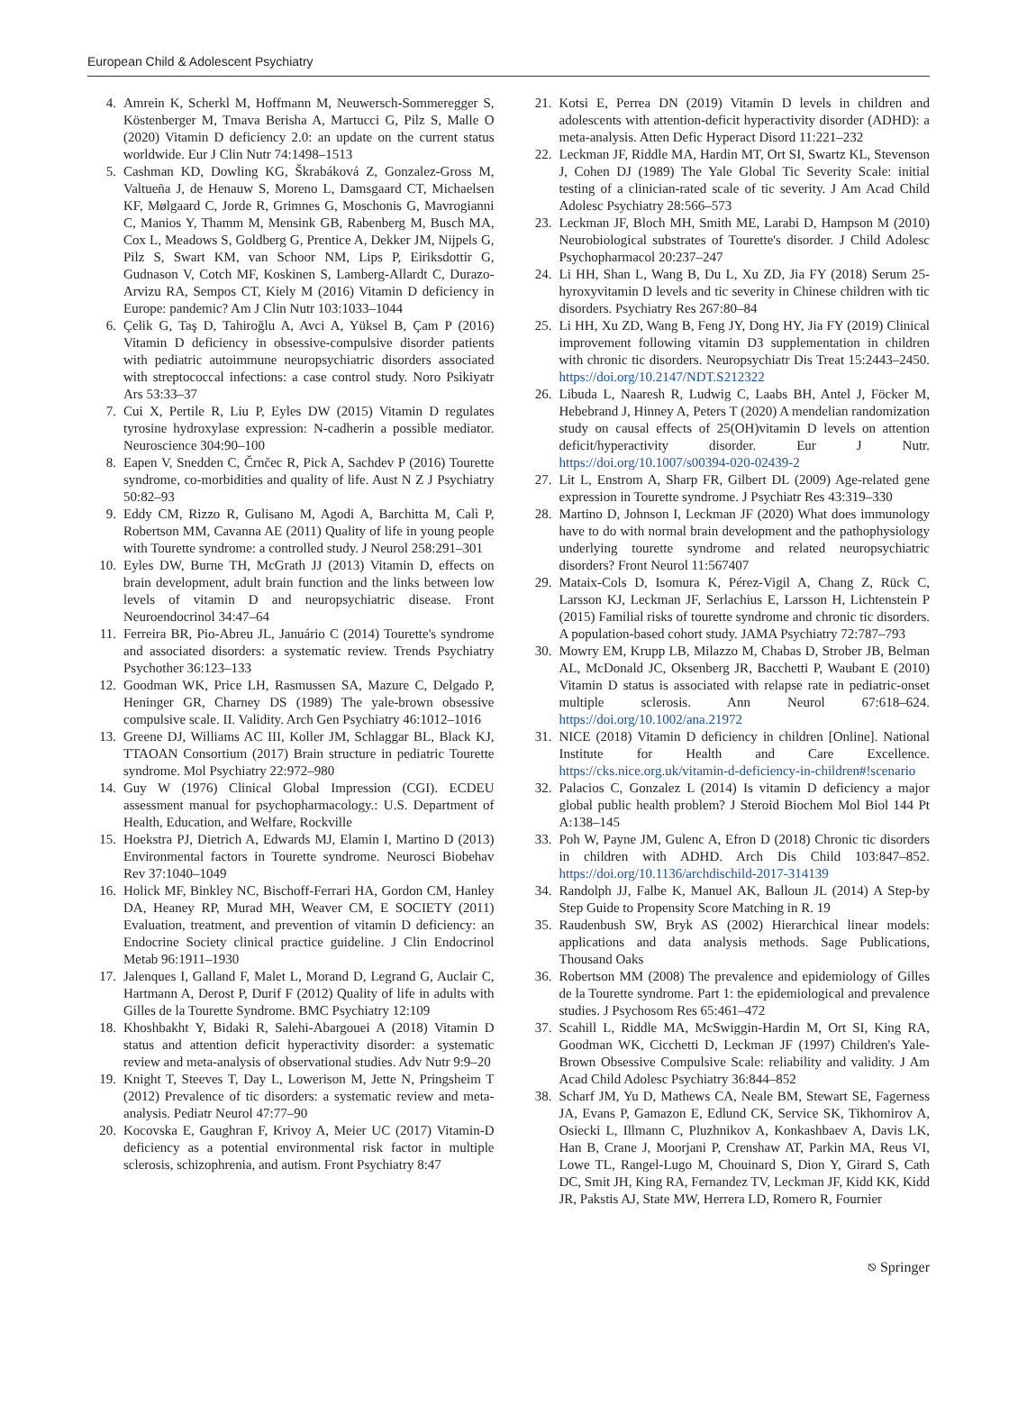European Child & Adolescent Psychiatry
4. Amrein K, Scherkl M, Hoffmann M, Neuwersch-Sommeregger S, Köstenberger M, Tmava Berisha A, Martucci G, Pilz S, Malle O (2020) Vitamin D deficiency 2.0: an update on the current status worldwide. Eur J Clin Nutr 74:1498–1513
5. Cashman KD, Dowling KG, Škrabáková Z, Gonzalez-Gross M, Valtueña J, de Henauw S, Moreno L, Damsgaard CT, Michaelsen KF, Mølgaard C, Jorde R, Grimnes G, Moschonis G, Mavrogianni C, Manios Y, Thamm M, Mensink GB, Rabenberg M, Busch MA, Cox L, Meadows S, Goldberg G, Prentice A, Dekker JM, Nijpels G, Pilz S, Swart KM, van Schoor NM, Lips P, Eiriksdottir G, Gudnason V, Cotch MF, Koskinen S, Lamberg-Allardt C, Durazo-Arvizu RA, Sempos CT, Kiely M (2016) Vitamin D deficiency in Europe: pandemic? Am J Clin Nutr 103:1033–1044
6. Çelik G, Taş D, Tahiroğlu A, Avci A, Yüksel B, Çam P (2016) Vitamin D deficiency in obsessive-compulsive disorder patients with pediatric autoimmune neuropsychiatric disorders associated with streptococcal infections: a case control study. Noro Psikiyatr Ars 53:33–37
7. Cui X, Pertile R, Liu P, Eyles DW (2015) Vitamin D regulates tyrosine hydroxylase expression: N-cadherin a possible mediator. Neuroscience 304:90–100
8. Eapen V, Snedden C, Črnčec R, Pick A, Sachdev P (2016) Tourette syndrome, co-morbidities and quality of life. Aust N Z J Psychiatry 50:82–93
9. Eddy CM, Rizzo R, Gulisano M, Agodi A, Barchitta M, Calì P, Robertson MM, Cavanna AE (2011) Quality of life in young people with Tourette syndrome: a controlled study. J Neurol 258:291–301
10. Eyles DW, Burne TH, McGrath JJ (2013) Vitamin D, effects on brain development, adult brain function and the links between low levels of vitamin D and neuropsychiatric disease. Front Neuroendocrinol 34:47–64
11. Ferreira BR, Pio-Abreu JL, Januário C (2014) Tourette's syndrome and associated disorders: a systematic review. Trends Psychiatry Psychother 36:123–133
12. Goodman WK, Price LH, Rasmussen SA, Mazure C, Delgado P, Heninger GR, Charney DS (1989) The yale-brown obsessive compulsive scale. II. Validity. Arch Gen Psychiatry 46:1012–1016
13. Greene DJ, Williams AC III, Koller JM, Schlaggar BL, Black KJ, TTAOAN Consortium (2017) Brain structure in pediatric Tourette syndrome. Mol Psychiatry 22:972–980
14. Guy W (1976) Clinical Global Impression (CGI). ECDEU assessment manual for psychopharmacology.: U.S. Department of Health, Education, and Welfare, Rockville
15. Hoekstra PJ, Dietrich A, Edwards MJ, Elamin I, Martino D (2013) Environmental factors in Tourette syndrome. Neurosci Biobehav Rev 37:1040–1049
16. Holick MF, Binkley NC, Bischoff-Ferrari HA, Gordon CM, Hanley DA, Heaney RP, Murad MH, Weaver CM, E SOCIETY (2011) Evaluation, treatment, and prevention of vitamin D deficiency: an Endocrine Society clinical practice guideline. J Clin Endocrinol Metab 96:1911–1930
17. Jalenques I, Galland F, Malet L, Morand D, Legrand G, Auclair C, Hartmann A, Derost P, Durif F (2012) Quality of life in adults with Gilles de la Tourette Syndrome. BMC Psychiatry 12:109
18. Khoshbakht Y, Bidaki R, Salehi-Abargouei A (2018) Vitamin D status and attention deficit hyperactivity disorder: a systematic review and meta-analysis of observational studies. Adv Nutr 9:9–20
19. Knight T, Steeves T, Day L, Lowerison M, Jette N, Pringsheim T (2012) Prevalence of tic disorders: a systematic review and meta-analysis. Pediatr Neurol 47:77–90
20. Kocovska E, Gaughran F, Krivoy A, Meier UC (2017) Vitamin-D deficiency as a potential environmental risk factor in multiple sclerosis, schizophrenia, and autism. Front Psychiatry 8:47
21. Kotsi E, Perrea DN (2019) Vitamin D levels in children and adolescents with attention-deficit hyperactivity disorder (ADHD): a meta-analysis. Atten Defic Hyperact Disord 11:221–232
22. Leckman JF, Riddle MA, Hardin MT, Ort SI, Swartz KL, Stevenson J, Cohen DJ (1989) The Yale Global Tic Severity Scale: initial testing of a clinician-rated scale of tic severity. J Am Acad Child Adolesc Psychiatry 28:566–573
23. Leckman JF, Bloch MH, Smith ME, Larabi D, Hampson M (2010) Neurobiological substrates of Tourette's disorder. J Child Adolesc Psychopharmacol 20:237–247
24. Li HH, Shan L, Wang B, Du L, Xu ZD, Jia FY (2018) Serum 25-hyroxyvitamin D levels and tic severity in Chinese children with tic disorders. Psychiatry Res 267:80–84
25. Li HH, Xu ZD, Wang B, Feng JY, Dong HY, Jia FY (2019) Clinical improvement following vitamin D3 supplementation in children with chronic tic disorders. Neuropsychiatr Dis Treat 15:2443–2450. https://doi.org/10.2147/NDT.S212322
26. Libuda L, Naaresh R, Ludwig C, Laabs BH, Antel J, Föcker M, Hebebrand J, Hinney A, Peters T (2020) A mendelian randomization study on causal effects of 25(OH)vitamin D levels on attention deficit/hyperactivity disorder. Eur J Nutr. https://doi.org/10.1007/s00394-020-02439-2
27. Lit L, Enstrom A, Sharp FR, Gilbert DL (2009) Age-related gene expression in Tourette syndrome. J Psychiatr Res 43:319–330
28. Martino D, Johnson I, Leckman JF (2020) What does immunology have to do with normal brain development and the pathophysiology underlying tourette syndrome and related neuropsychiatric disorders? Front Neurol 11:567407
29. Mataix-Cols D, Isomura K, Pérez-Vigil A, Chang Z, Rück C, Larsson KJ, Leckman JF, Serlachius E, Larsson H, Lichtenstein P (2015) Familial risks of tourette syndrome and chronic tic disorders. A population-based cohort study. JAMA Psychiatry 72:787–793
30. Mowry EM, Krupp LB, Milazzo M, Chabas D, Strober JB, Belman AL, McDonald JC, Oksenberg JR, Bacchetti P, Waubant E (2010) Vitamin D status is associated with relapse rate in pediatric-onset multiple sclerosis. Ann Neurol 67:618–624. https://doi.org/10.1002/ana.21972
31. NICE (2018) Vitamin D deficiency in children [Online]. National Institute for Health and Care Excellence. https://cks.nice.org.uk/vitamin-d-deficiency-in-children#!scenario
32. Palacios C, Gonzalez L (2014) Is vitamin D deficiency a major global public health problem? J Steroid Biochem Mol Biol 144 Pt A:138–145
33. Poh W, Payne JM, Gulenc A, Efron D (2018) Chronic tic disorders in children with ADHD. Arch Dis Child 103:847–852. https://doi.org/10.1136/archdischild-2017-314139
34. Randolph JJ, Falbe K, Manuel AK, Balloun JL (2014) A Step-by Step Guide to Propensity Score Matching in R. 19
35. Raudenbush SW, Bryk AS (2002) Hierarchical linear models: applications and data analysis methods. Sage Publications, Thousand Oaks
36. Robertson MM (2008) The prevalence and epidemiology of Gilles de la Tourette syndrome. Part 1: the epidemiological and prevalence studies. J Psychosom Res 65:461–472
37. Scahill L, Riddle MA, McSwiggin-Hardin M, Ort SI, King RA, Goodman WK, Cicchetti D, Leckman JF (1997) Children's Yale-Brown Obsessive Compulsive Scale: reliability and validity. J Am Acad Child Adolesc Psychiatry 36:844–852
38. Scharf JM, Yu D, Mathews CA, Neale BM, Stewart SE, Fagerness JA, Evans P, Gamazon E, Edlund CK, Service SK, Tikhomirov A, Osiecki L, Illmann C, Pluzhnikov A, Konkashbaev A, Davis LK, Han B, Crane J, Moorjani P, Crenshaw AT, Parkin MA, Reus VI, Lowe TL, Rangel-Lugo M, Chouinard S, Dion Y, Girard S, Cath DC, Smit JH, King RA, Fernandez TV, Leckman JF, Kidd KK, Kidd JR, Pakstis AJ, State MW, Herrera LD, Romero R, Fournier
⎋ Springer